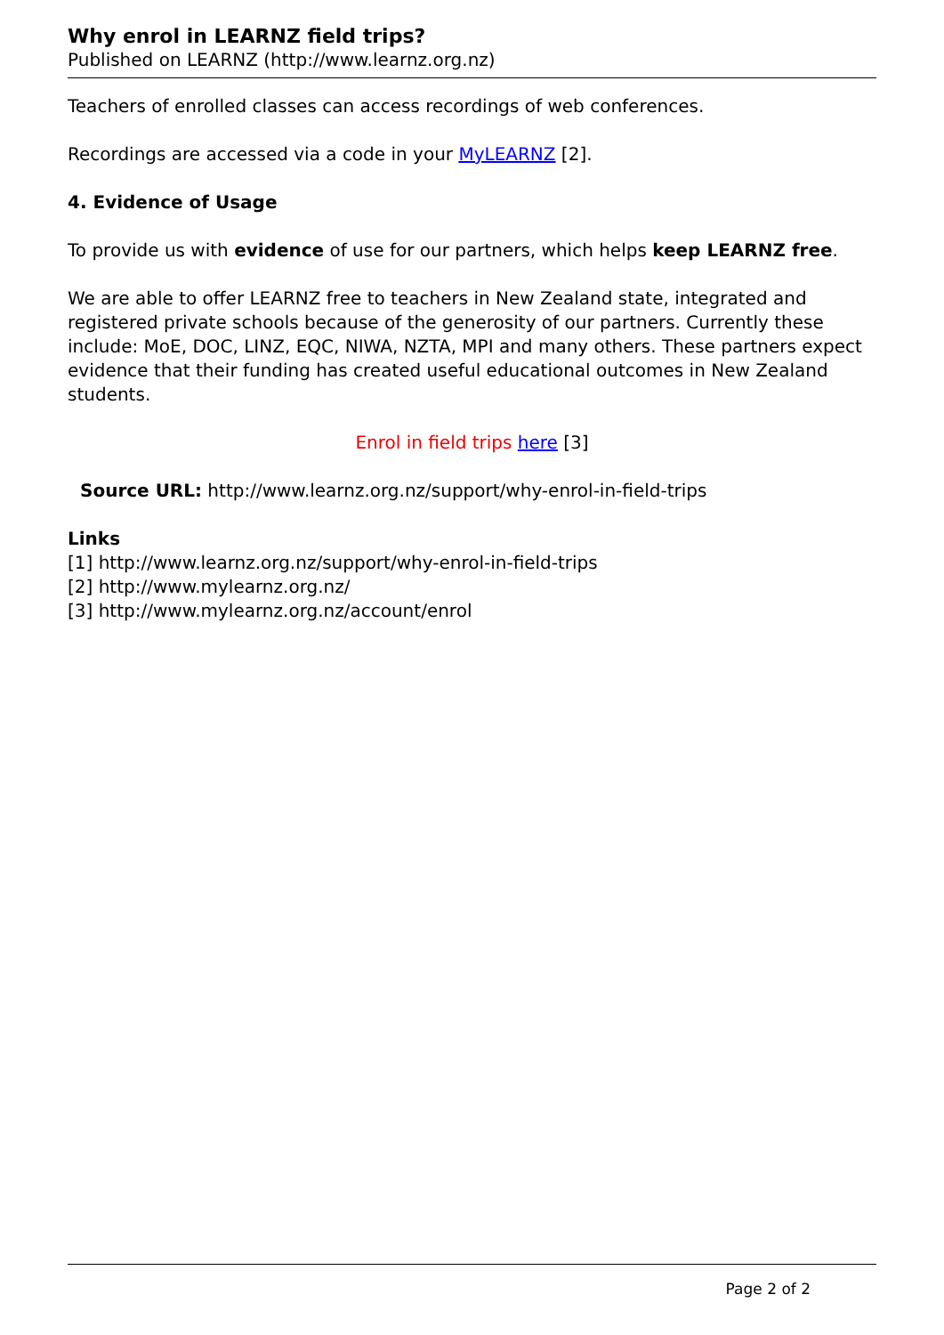Why enrol in LEARNZ field trips?
Published on LEARNZ (http://www.learnz.org.nz)
Teachers of enrolled classes can access recordings of web conferences.
Recordings are accessed via a code in your MyLEARNZ [2].
4. Evidence of Usage
To provide us with evidence of use for our partners, which helps keep LEARNZ free.
We are able to offer LEARNZ free to teachers in New Zealand state, integrated and registered private schools because of the generosity of our partners. Currently these include: MoE, DOC, LINZ, EQC, NIWA, NZTA, MPI and many others. These partners expect evidence that their funding has created useful educational outcomes in New Zealand students.
Enrol in field trips here [3]
Source URL: http://www.learnz.org.nz/support/why-enrol-in-field-trips
Links
[1] http://www.learnz.org.nz/support/why-enrol-in-field-trips
[2] http://www.mylearnz.org.nz/
[3] http://www.mylearnz.org.nz/account/enrol
Page 2 of 2